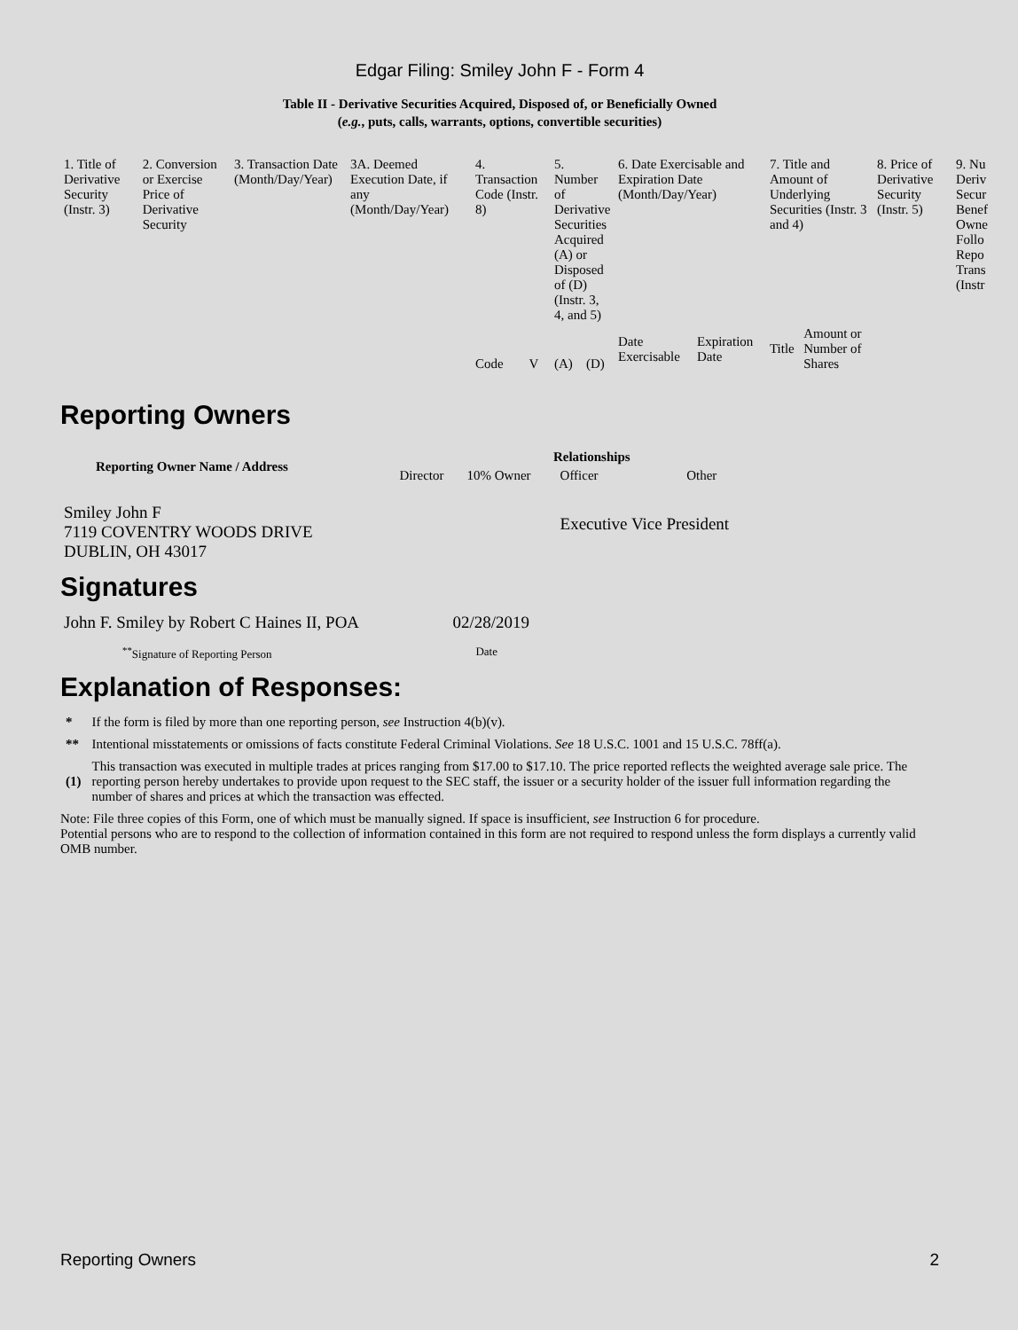Edgar Filing: Smiley John F - Form 4
Table II - Derivative Securities Acquired, Disposed of, or Beneficially Owned
(e.g., puts, calls, warrants, options, convertible securities)
| 1. Title of Derivative Security (Instr. 3) | 2. Conversion or Exercise Price of Derivative Security | 3. Transaction Date (Month/Day/Year) | 3A. Deemed Execution Date, if any (Month/Day/Year) | 4. Transaction Code (Instr. 8) | | 5. Number of Derivative Securities Acquired (A) or Disposed of (D) (Instr. 3, 4, and 5) | | 6. Date Exercisable and Expiration Date (Month/Day/Year) | | 7. Title and Amount of Underlying Securities (Instr. 3 and 4) | | 8. Price of Derivative Security (Instr. 5) | 9. Nu Deriv Secur Benef Owne Follo Repo Trans (Instr |
| --- | --- | --- | --- | --- | --- | --- | --- | --- | --- | --- | --- | --- | --- |
| | | | | Code | V | (A) | (D) | Date Exercisable | Expiration Date | Title | Amount or Number of Shares | | |
Reporting Owners
| Reporting Owner Name / Address | Relationships | | | |
| --- | --- | --- | --- | --- |
| | Director | 10% Owner | Officer | Other |
| Smiley John F 7119 COVENTRY WOODS DRIVE DUBLIN, OH 43017 | | | Executive Vice President | |
Signatures
| John F. Smiley by Robert C Haines II, POA | 02/28/2019 |
| <sup>**</sup> Signature of Reporting Person | Date |
Explanation of Responses:
| * | If the form is filed by more than one reporting person, see Instruction 4(b)(v). |
| ** | Intentional misstatements or omissions of facts constitute Federal Criminal Violations. See 18 U.S.C. 1001 and 15 U.S.C. 78ff(a). |
| (1) | This transaction was executed in multiple trades at prices ranging from $17.00 to $17.10. The price reported reflects the weighted average sale price. The reporting person hereby undertakes to provide upon request to the SEC staff, the issuer or a security holder of the issuer full information regarding the number of shares and prices at which the transaction was effected. |
Note: File three copies of this Form, one of which must be manually signed. If space is insufficient, see Instruction 6 for procedure.
Potential persons who are to respond to the collection of information contained in this form are not required to respond unless the form displays a currently valid OMB number.
Reporting Owners 2